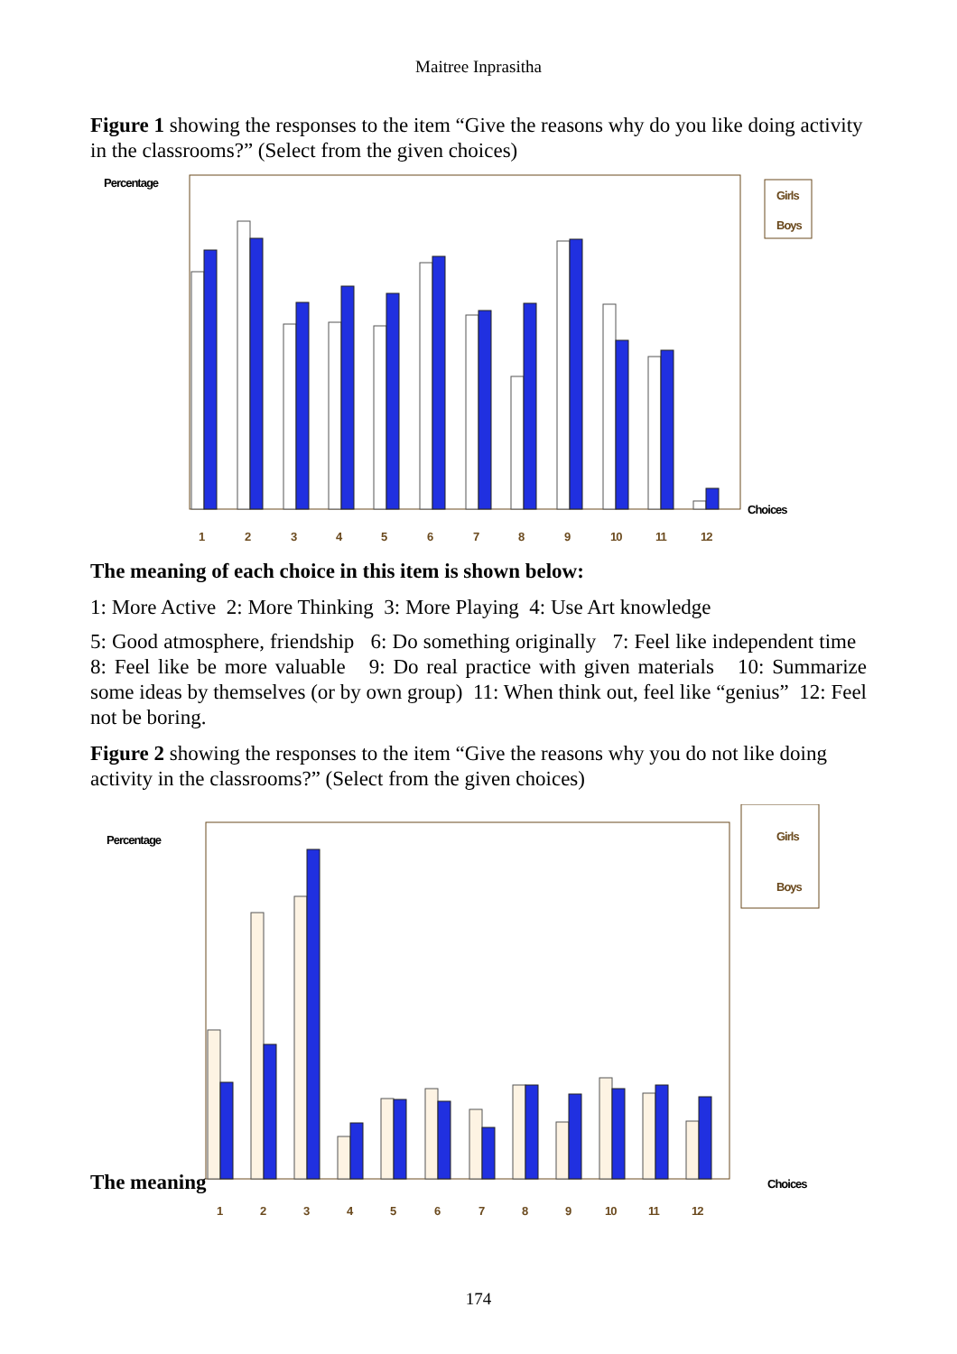Maitree Inprasitha
Figure 1 showing the responses to the item “Give the reasons why do you like doing activity in the classrooms?” (Select from the given choices)
Percentage
Girls
Boys
Choices
1
2
3
4
5
6
7
8
9
10
11
12
The meaning of each choice in this item is shown below:
1: More Active 2: More Thinking 3: More Playing 4: Use Art knowledge
5: Good atmosphere, friendship 6: Do something originally 7: Feel like independent time 8: Feel like be more valuable 9: Do real practice with given materials 10: Summarize some ideas by themselves (or by own group) 11: When think out, feel like “genius” 12: Feel not be boring.
Figure 2 showing the responses to the item “Give the reasons why you do not like doing activity in the classrooms?” (Select from the given choices)
Percentage
Girls
Boys
Choices
1
2
3
4
5
6
7
8
9
10
11
12
The meaning
174